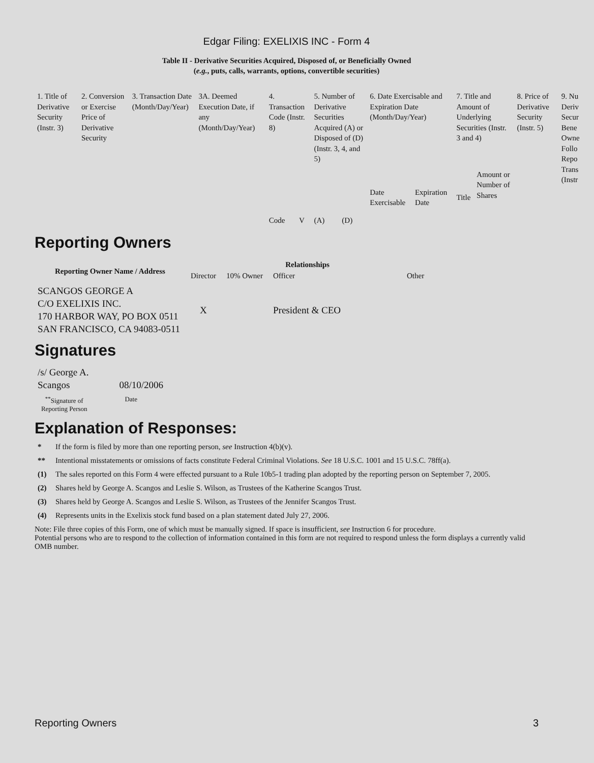Edgar Filing: EXELIXIS INC - Form 4
Table II - Derivative Securities Acquired, Disposed of, or Beneficially Owned
(e.g., puts, calls, warrants, options, convertible securities)
| 1. Title of Derivative Security (Instr. 3) | 2. Conversion or Exercise Price of Derivative Security | 3. Transaction Date (Month/Day/Year) | 3A. Deemed Execution Date, if any (Month/Day/Year) | 4. Transaction Code (Instr. 8) | | 5. Number of Derivative Securities Acquired (A) or Disposed of (D) (Instr. 3, 4, and 5) | | 6. Date Exercisable and Expiration Date (Month/Day/Year) | | 7. Title and Amount of Underlying Securities (Instr. 3 and 4) | | 8. Price of Derivative Security (Instr. 5) | 9. Nu Deriv Secur Bene Owne Follo Repo Trans (Instr |
| | | | | Code | V | (A) | (D) | Date Exercisable | Expiration Date | Title | Amount or Number of Shares | | |
Reporting Owners
| Reporting Owner Name / Address | Relationships | | | |
| --- | --- | --- | --- | --- |
| | Director | 10% Owner | Officer | Other |
| SCANGOS GEORGE A C/O EXELIXIS INC. 170 HARBOR WAY, PO BOX 0511 SAN FRANCISCO, CA 94083-0511 | X | | President & CEO | |
Signatures
| /s/ George A. Scangos | 08/10/2006 |
| <sup>**</sup> Signature of Reporting Person | Date |
Explanation of Responses:
* If the form is filed by more than one reporting person, see Instruction 4(b)(v).
** Intentional misstatements or omissions of facts constitute Federal Criminal Violations. See 18 U.S.C. 1001 and 15 U.S.C. 78ff(a).
(1) The sales reported on this Form 4 were effected pursuant to a Rule 10b5-1 trading plan adopted by the reporting person on September 7, 2005.
(2) Shares held by George A. Scangos and Leslie S. Wilson, as Trustees of the Katherine Scangos Trust.
(3) Shares held by George A. Scangos and Leslie S. Wilson, as Trustees of the Jennifer Scangos Trust.
(4) Represents units in the Exelixis stock fund based on a plan statement dated July 27, 2006.
Note: File three copies of this Form, one of which must be manually signed. If space is insufficient, see Instruction 6 for procedure.
Potential persons who are to respond to the collection of information contained in this form are not required to respond unless the form displays a currently valid OMB number.
Reporting Owners 3